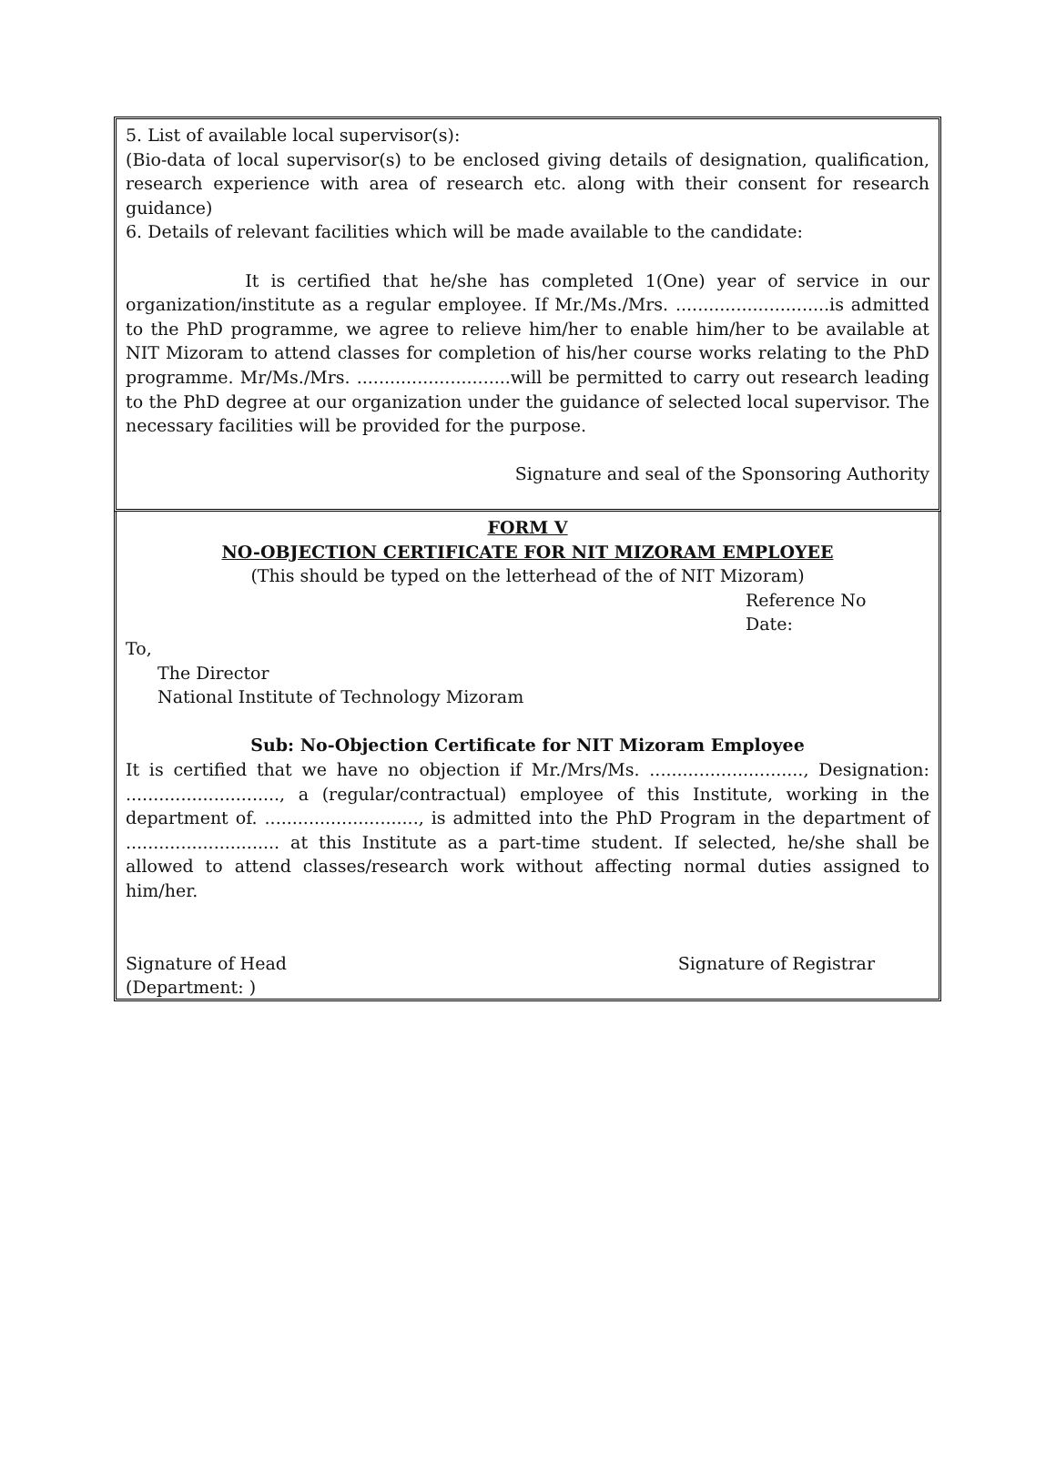5. List of available local supervisor(s):
(Bio-data of local supervisor(s) to be enclosed giving details of designation, qualification, research experience with area of research etc. along with their consent for research guidance)
6. Details of relevant facilities which will be made available to the candidate:
It is certified that he/she has completed 1(One) year of service in our organization/institute as a regular employee. If Mr./Ms./Mrs. ............................is admitted to the PhD programme, we agree to relieve him/her to enable him/her to be available at NIT Mizoram to attend classes for completion of his/her course works relating to the PhD programme. Mr/Ms./Mrs. ............................will be permitted to carry out research leading to the PhD degree at our organization under the guidance of selected local supervisor. The necessary facilities will be provided for the purpose.
Signature and seal of the Sponsoring Authority
FORM V
NO-OBJECTION CERTIFICATE FOR NIT MIZORAM EMPLOYEE
(This should be typed on the letterhead of the of NIT Mizoram)
Reference No
Date:
To,
The Director
National Institute of Technology Mizoram
Sub: No-Objection Certificate for NIT Mizoram Employee
It is certified that we have no objection if Mr./Mrs/Ms. ............................, Designation: ............................, a (regular/contractual) employee of this Institute, working in the department of. ............................, is admitted into the PhD Program in the department of ............................ at this Institute as a part-time student. If selected, he/she shall be allowed to attend classes/research work without affecting normal duties assigned to him/her.
Signature of Head Signature of Registrar
(Department: )